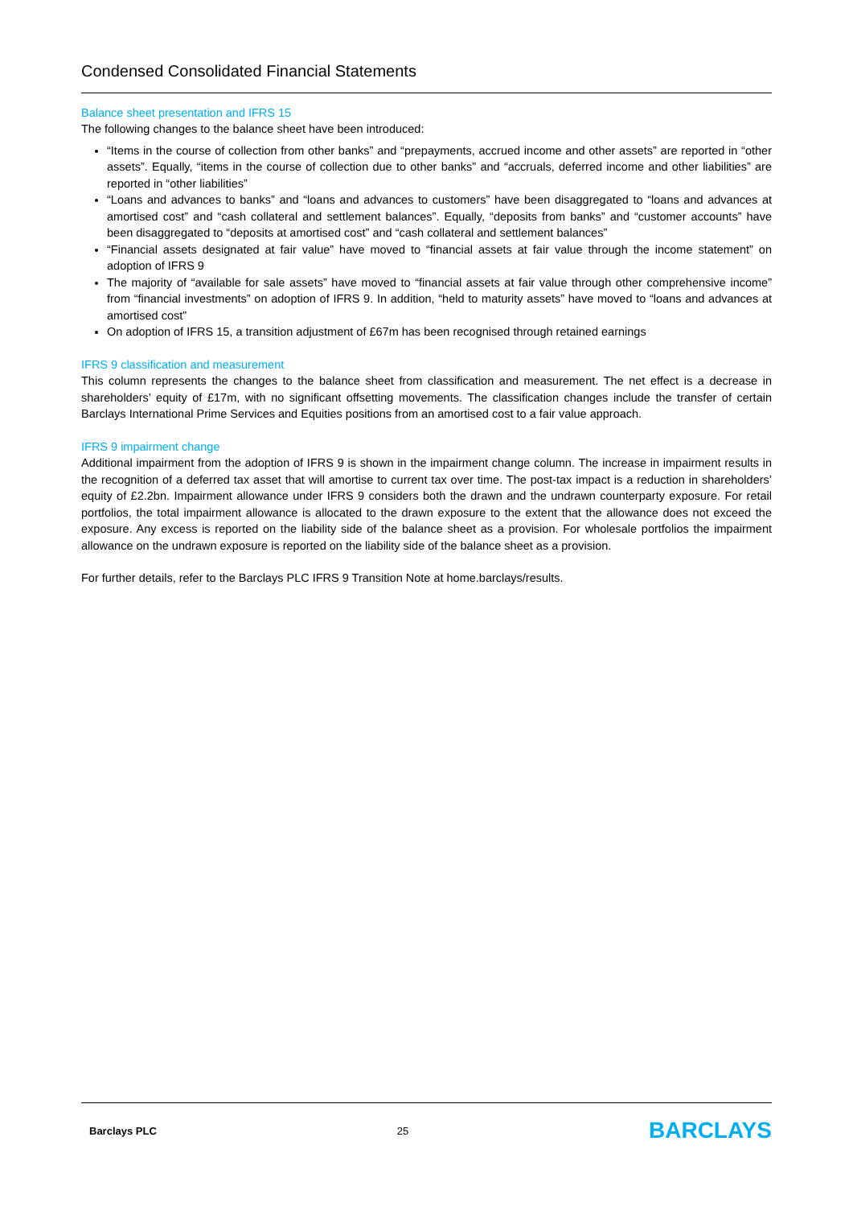Condensed Consolidated Financial Statements
Balance sheet presentation and IFRS 15
The following changes to the balance sheet have been introduced:
“Items in the course of collection from other banks” and “prepayments, accrued income and other assets” are reported in “other assets”. Equally, “items in the course of collection due to other banks” and “accruals, deferred income and other liabilities” are reported in “other liabilities”
“Loans and advances to banks” and “loans and advances to customers” have been disaggregated to “loans and advances at amortised cost” and “cash collateral and settlement balances”. Equally, “deposits from banks” and “customer accounts” have been disaggregated to “deposits at amortised cost” and “cash collateral and settlement balances”
“Financial assets designated at fair value” have moved to “financial assets at fair value through the income statement” on adoption of IFRS 9
The majority of “available for sale assets” have moved to “financial assets at fair value through other comprehensive income” from “financial investments” on adoption of IFRS 9. In addition, “held to maturity assets” have moved to “loans and advances at amortised cost”
On adoption of IFRS 15, a transition adjustment of £67m has been recognised through retained earnings
IFRS 9 classification and measurement
This column represents the changes to the balance sheet from classification and measurement. The net effect is a decrease in shareholders’ equity of £17m, with no significant offsetting movements. The classification changes include the transfer of certain Barclays International Prime Services and Equities positions from an amortised cost to a fair value approach.
IFRS 9 impairment change
Additional impairment from the adoption of IFRS 9 is shown in the impairment change column. The increase in impairment results in the recognition of a deferred tax asset that will amortise to current tax over time. The post-tax impact is a reduction in shareholders’ equity of £2.2bn. Impairment allowance under IFRS 9 considers both the drawn and the undrawn counterparty exposure. For retail portfolios, the total impairment allowance is allocated to the drawn exposure to the extent that the allowance does not exceed the exposure. Any excess is reported on the liability side of the balance sheet as a provision. For wholesale portfolios the impairment allowance on the undrawn exposure is reported on the liability side of the balance sheet as a provision.
For further details, refer to the Barclays PLC IFRS 9 Transition Note at home.barclays/results.
Barclays PLC 25 BARCLAYS